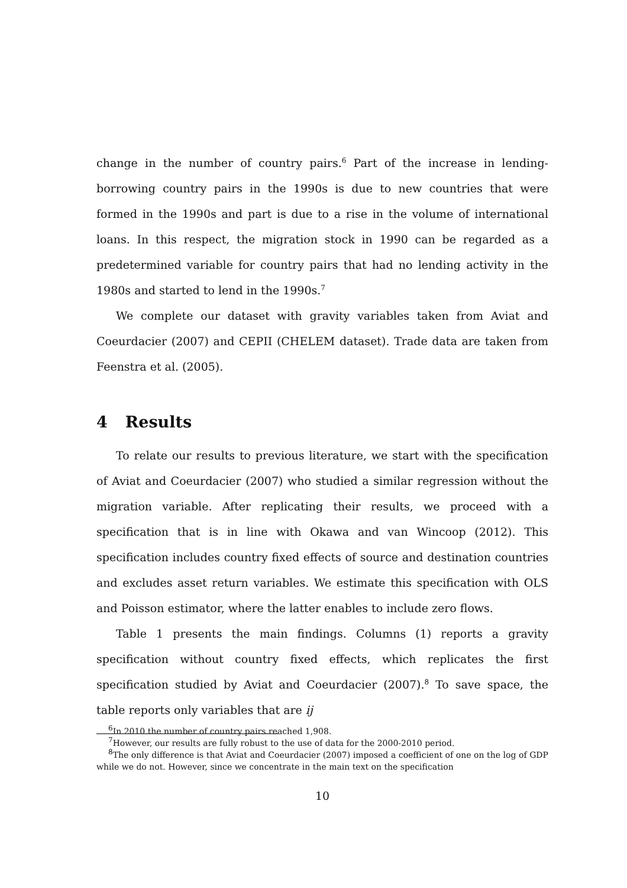change in the number of country pairs.<sup>6</sup> Part of the increase in lending-borrowing country pairs in the 1990s is due to new countries that were formed in the 1990s and part is due to a rise in the volume of international loans. In this respect, the migration stock in 1990 can be regarded as a predetermined variable for country pairs that had no lending activity in the 1980s and started to lend in the 1990s.<sup>7</sup>
We complete our dataset with gravity variables taken from Aviat and Coeurdacier (2007) and CEPII (CHELEM dataset). Trade data are taken from Feenstra et al. (2005).
4 Results
To relate our results to previous literature, we start with the specification of Aviat and Coeurdacier (2007) who studied a similar regression without the migration variable. After replicating their results, we proceed with a specification that is in line with Okawa and van Wincoop (2012). This specification includes country fixed effects of source and destination countries and excludes asset return variables. We estimate this specification with OLS and Poisson estimator, where the latter enables to include zero flows.
Table 1 presents the main findings. Columns (1) reports a gravity specification without country fixed effects, which replicates the first specification studied by Aviat and Coeurdacier (2007).<sup>8</sup> To save space, the table reports only variables that are ij
<sup>6</sup> In 2010 the number of country pairs reached 1,908.
<sup>7</sup> However, our results are fully robust to the use of data for the 2000-2010 period.
<sup>8</sup> The only difference is that Aviat and Coeurdacier (2007) imposed a coefficient of one on the log of GDP while we do not. However, since we concentrate in the main text on the specification
10